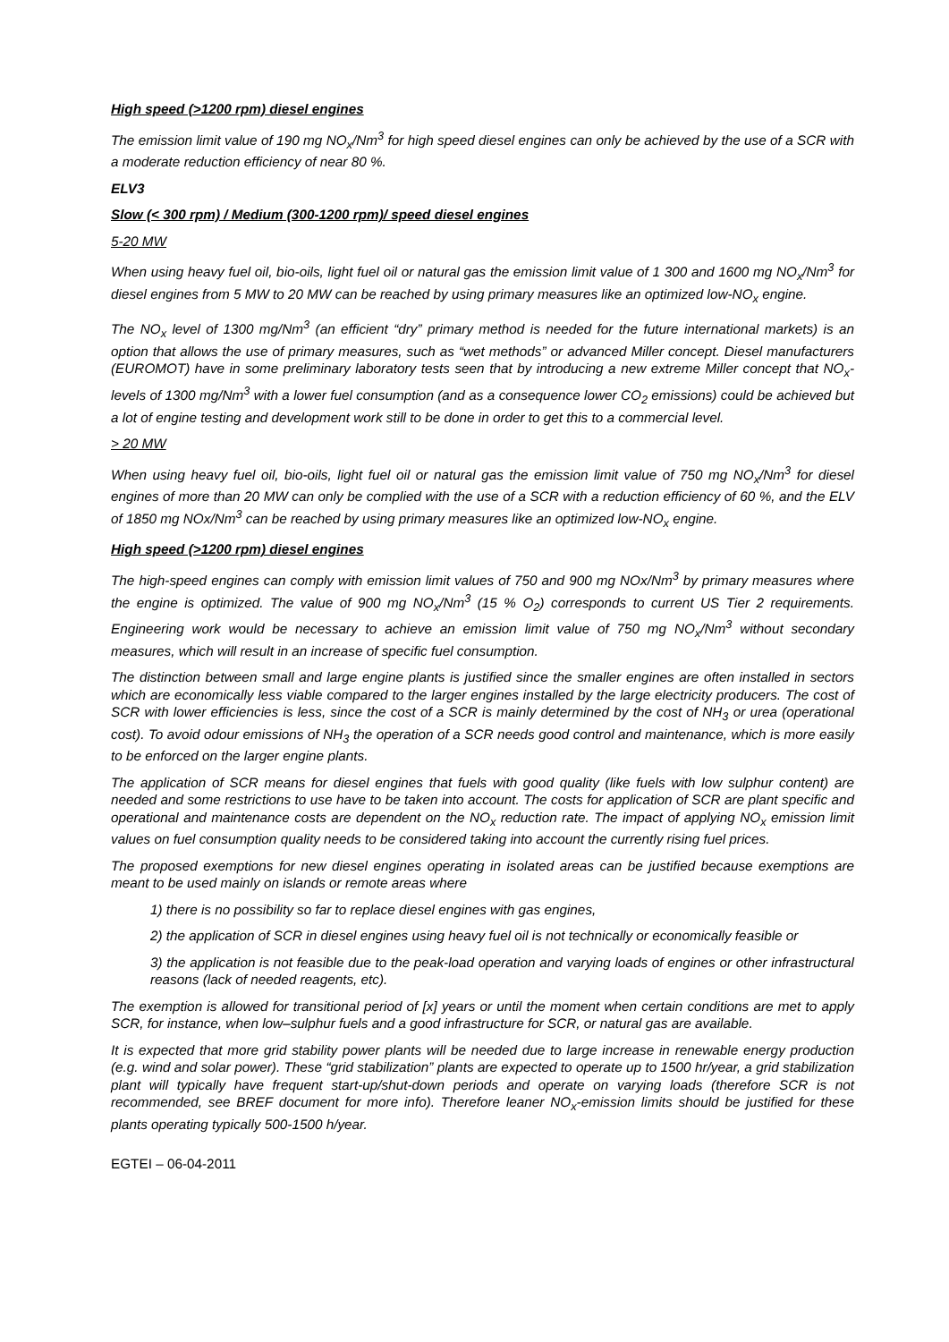High speed (>1200 rpm) diesel engines
The emission limit value of 190 mg NO<sub>x</sub>/Nm<sup>3</sup> for high speed diesel engines can only be achieved by the use of a SCR with a moderate reduction efficiency of near 80 %.
ELV3
Slow (< 300 rpm) / Medium (300-1200 rpm)/ speed diesel engines
5-20 MW
When using heavy fuel oil, bio-oils, light fuel oil or natural gas the emission limit value of 1 300 and 1600 mg NO<sub>x</sub>/Nm<sup>3</sup> for diesel engines from 5 MW to 20 MW can be reached by using primary measures like an optimized low-NO<sub>x</sub> engine.
The NO<sub>x</sub> level of 1300 mg/Nm<sup>3</sup> (an efficient “dry” primary method is needed for the future international markets) is an option that allows the use of primary measures, such as “wet methods” or advanced Miller concept. Diesel manufacturers (EUROMOT) have in some preliminary laboratory tests seen that by introducing a new extreme Miller concept that NO<sub>x</sub>-levels of 1300 mg/Nm<sup>3</sup> with a lower fuel consumption (and as a consequence lower CO<sub>2</sub> emissions) could be achieved but a lot of engine testing and development work still to be done in order to get this to a commercial level.
> 20 MW
When using heavy fuel oil, bio-oils, light fuel oil or natural gas the emission limit value of 750 mg NO<sub>x</sub>/Nm<sup>3</sup> for diesel engines of more than 20 MW can only be complied with the use of a SCR with a reduction efficiency of 60 %, and the ELV of 1850 mg NOx/Nm<sup>3</sup> can be reached by using primary measures like an optimized low-NO<sub>x</sub> engine.
High speed (>1200 rpm) diesel engines
The high-speed engines can comply with emission limit values of 750 and 900 mg NOx/Nm<sup>3</sup> by primary measures where the engine is optimized. The value of 900 mg NO<sub>x</sub>/Nm<sup>3</sup> (15 % O<sub>2</sub>) corresponds to current US Tier 2 requirements. Engineering work would be necessary to achieve an emission limit value of 750 mg NO<sub>x</sub>/Nm<sup>3</sup> without secondary measures, which will result in an increase of specific fuel consumption.
The distinction between small and large engine plants is justified since the smaller engines are often installed in sectors which are economically less viable compared to the larger engines installed by the large electricity producers. The cost of SCR with lower efficiencies is less, since the cost of a SCR is mainly determined by the cost of NH<sub>3</sub> or urea (operational cost). To avoid odour emissions of NH<sub>3</sub> the operation of a SCR needs good control and maintenance, which is more easily to be enforced on the larger engine plants.
The application of SCR means for diesel engines that fuels with good quality (like fuels with low sulphur content) are needed and some restrictions to use have to be taken into account. The costs for application of SCR are plant specific and operational and maintenance costs are dependent on the NO<sub>x</sub> reduction rate. The impact of applying NO<sub>x</sub> emission limit values on fuel consumption quality needs to be considered taking into account the currently rising fuel prices.
The proposed exemptions for new diesel engines operating in isolated areas can be justified because exemptions are meant to be used mainly on islands or remote areas where
1) there is no possibility so far to replace diesel engines with gas engines,
2) the application of SCR in diesel engines using heavy fuel oil is not technically or economically feasible or
3) the application is not feasible due to the peak-load operation and varying loads of engines or other infrastructural reasons (lack of needed reagents, etc).
The exemption is allowed for transitional period of [x] years or until the moment when certain conditions are met to apply SCR, for instance, when low–sulphur fuels and a good infrastructure for SCR, or natural gas are available.
It is expected that more grid stability power plants will be needed due to large increase in renewable energy production (e.g. wind and solar power). These “grid stabilization” plants are expected to operate up to 1500 hr/year, a grid stabilization plant will typically have frequent start-up/shut-down periods and operate on varying loads (therefore SCR is not recommended, see BREF document for more info). Therefore leaner NO<sub>x</sub>-emission limits should be justified for these plants operating typically 500-1500 h/year.
EGTEI – 06-04-2011